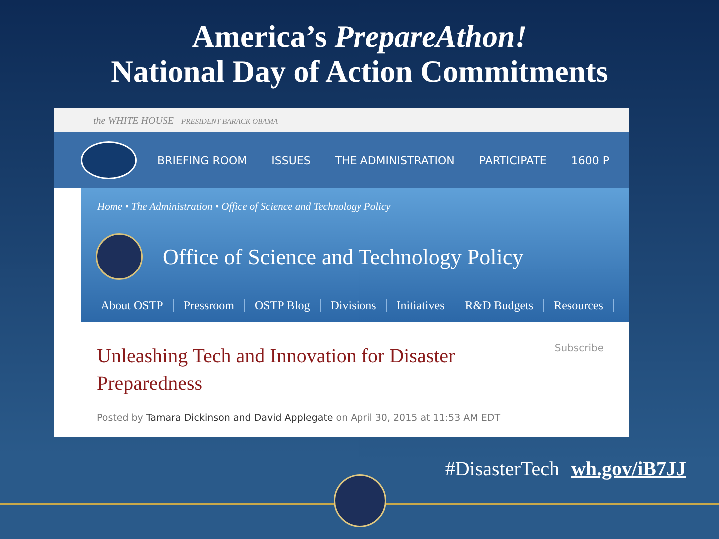America’s PrepareAthon!
National Day of Action Commitments
the WHITE HOUSE PRESIDENT BARACK OBAMA
BRIEFING ROOM ISSUES THE ADMINISTRATION PARTICIPATE 1600 P
Home • The Administration • Office of Science and Technology Policy
Office of Science and Technology Policy
About OSTP Pressroom OSTP Blog Divisions Initiatives R&D Budgets Resources
Subscribe
Unleashing Tech and Innovation for Disaster Preparedness
Posted by Tamara Dickinson and David Applegate on April 30, 2015 at 11:53 AM EDT
#DisasterTech wh.gov/iB7JJ